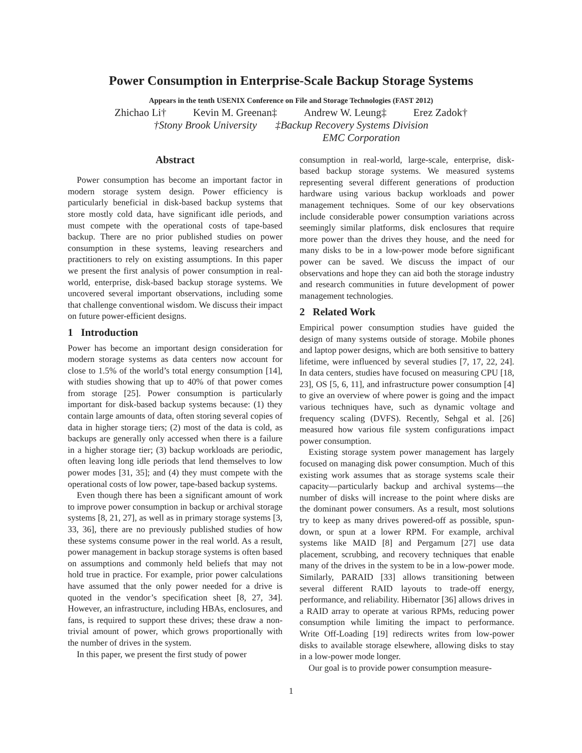Power Consumption in Enterprise-Scale Backup Storage Systems
Appears in the tenth USENIX Conference on File and Storage Technologies (FAST 2012)
Zhichao Li† Kevin M. Greenan‡ Andrew W. Leung‡ Erez Zadok†
†Stony Brook University ‡Backup Recovery Systems Division
EMC Corporation
Abstract
Power consumption has become an important factor in modern storage system design. Power efficiency is particularly beneficial in disk-based backup systems that store mostly cold data, have significant idle periods, and must compete with the operational costs of tape-based backup. There are no prior published studies on power consumption in these systems, leaving researchers and practitioners to rely on existing assumptions. In this paper we present the first analysis of power consumption in real-world, enterprise, disk-based backup storage systems. We uncovered several important observations, including some that challenge conventional wisdom. We discuss their impact on future power-efficient designs.
1 Introduction
Power has become an important design consideration for modern storage systems as data centers now account for close to 1.5% of the world’s total energy consumption [14], with studies showing that up to 40% of that power comes from storage [25]. Power consumption is particularly important for disk-based backup systems because: (1) they contain large amounts of data, often storing several copies of data in higher storage tiers; (2) most of the data is cold, as backups are generally only accessed when there is a failure in a higher storage tier; (3) backup workloads are periodic, often leaving long idle periods that lend themselves to low power modes [31, 35]; and (4) they must compete with the operational costs of low power, tape-based backup systems.
Even though there has been a significant amount of work to improve power consumption in backup or archival storage systems [8, 21, 27], as well as in primary storage systems [3, 33, 36], there are no previously published studies of how these systems consume power in the real world. As a result, power management in backup storage systems is often based on assumptions and commonly held beliefs that may not hold true in practice. For example, prior power calculations have assumed that the only power needed for a drive is quoted in the vendor’s specification sheet [8, 27, 34]. However, an infrastructure, including HBAs, enclosures, and fans, is required to support these drives; these draw a non-trivial amount of power, which grows proportionally with the number of drives in the system.
In this paper, we present the first study of power
consumption in real-world, large-scale, enterprise, disk-based backup storage systems. We measured systems representing several different generations of production hardware using various backup workloads and power management techniques. Some of our key observations include considerable power consumption variations across seemingly similar platforms, disk enclosures that require more power than the drives they house, and the need for many disks to be in a low-power mode before significant power can be saved. We discuss the impact of our observations and hope they can aid both the storage industry and research communities in future development of power management technologies.
2 Related Work
Empirical power consumption studies have guided the design of many systems outside of storage. Mobile phones and laptop power designs, which are both sensitive to battery lifetime, were influenced by several studies [7, 17, 22, 24]. In data centers, studies have focused on measuring CPU [18, 23], OS [5, 6, 11], and infrastructure power consumption [4] to give an overview of where power is going and the impact various techniques have, such as dynamic voltage and frequency scaling (DVFS). Recently, Sehgal et al. [26] measured how various file system configurations impact power consumption.
Existing storage system power management has largely focused on managing disk power consumption. Much of this existing work assumes that as storage systems scale their capacity—particularly backup and archival systems—the number of disks will increase to the point where disks are the dominant power consumers. As a result, most solutions try to keep as many drives powered-off as possible, spun-down, or spun at a lower RPM. For example, archival systems like MAID [8] and Pergamum [27] use data placement, scrubbing, and recovery techniques that enable many of the drives in the system to be in a low-power mode. Similarly, PARAID [33] allows transitioning between several different RAID layouts to trade-off energy, performance, and reliability. Hibernator [36] allows drives in a RAID array to operate at various RPMs, reducing power consumption while limiting the impact to performance. Write Off-Loading [19] redirects writes from low-power disks to available storage elsewhere, allowing disks to stay in a low-power mode longer.
Our goal is to provide power consumption measure-
1